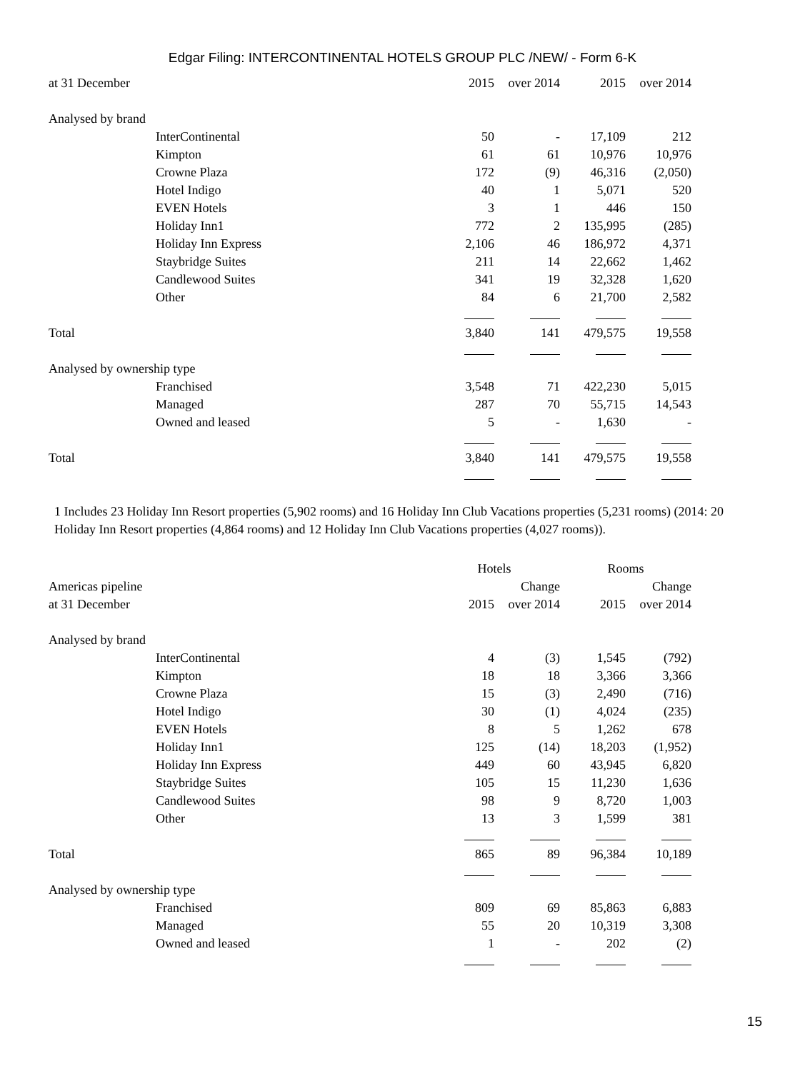Edgar Filing: INTERCONTINENTAL HOTELS GROUP PLC /NEW/ - Form 6-K
| at 31 December | | 2015 | over 2014 | 2015 | over 2014 |
| Analysed by brand | | | | | |
| | InterContinental | 50 | - | 17,109 | 212 |
| | Kimpton | 61 | 61 | 10,976 | 10,976 |
| | Crowne Plaza | 172 | (9) | 46,316 | (2,050) |
| | Hotel Indigo | 40 | 1 | 5,071 | 520 |
| | EVEN Hotels | 3 | 1 | 446 | 150 |
| | Holiday Inn1 | 772 | 2 | 135,995 | (285) |
| | Holiday Inn Express | 2,106 | 46 | 186,972 | 4,371 |
| | Staybridge Suites | 211 | 14 | 22,662 | 1,462 |
| | Candlewood Suites | 341 | 19 | 32,328 | 1,620 |
| | Other | 84 | 6 | 21,700 | 2,582 |
| Total | | 3,840 | 141 | 479,575 | 19,558 |
| Analysed by ownership type | | | | | |
| | Franchised | 3,548 | 71 | 422,230 | 5,015 |
| | Managed | 287 | 70 | 55,715 | 14,543 |
| | Owned and leased | 5 | - | 1,630 | - |
| Total | | 3,840 | 141 | 479,575 | 19,558 |
1 Includes 23 Holiday Inn Resort properties (5,902 rooms) and 16 Holiday Inn Club Vacations properties (5,231 rooms) (2014: 20 Holiday Inn Resort properties (4,864 rooms) and 12 Holiday Inn Club Vacations properties (4,027 rooms)).
| | | Hotels | | Rooms | |
| Americas pipeline | | | Change | | Change |
| at 31 December | | 2015 | over 2014 | 2015 | over 2014 |
| Analysed by brand | | | | | |
| | InterContinental | 4 | (3) | 1,545 | (792) |
| | Kimpton | 18 | 18 | 3,366 | 3,366 |
| | Crowne Plaza | 15 | (3) | 2,490 | (716) |
| | Hotel Indigo | 30 | (1) | 4,024 | (235) |
| | EVEN Hotels | 8 | 5 | 1,262 | 678 |
| | Holiday Inn1 | 125 | (14) | 18,203 | (1,952) |
| | Holiday Inn Express | 449 | 60 | 43,945 | 6,820 |
| | Staybridge Suites | 105 | 15 | 11,230 | 1,636 |
| | Candlewood Suites | 98 | 9 | 8,720 | 1,003 |
| | Other | 13 | 3 | 1,599 | 381 |
| Total | | 865 | 89 | 96,384 | 10,189 |
| Analysed by ownership type | | | | | |
| | Franchised | 809 | 69 | 85,863 | 6,883 |
| | Managed | 55 | 20 | 10,319 | 3,308 |
| | Owned and leased | 1 | - | 202 | (2) |
15